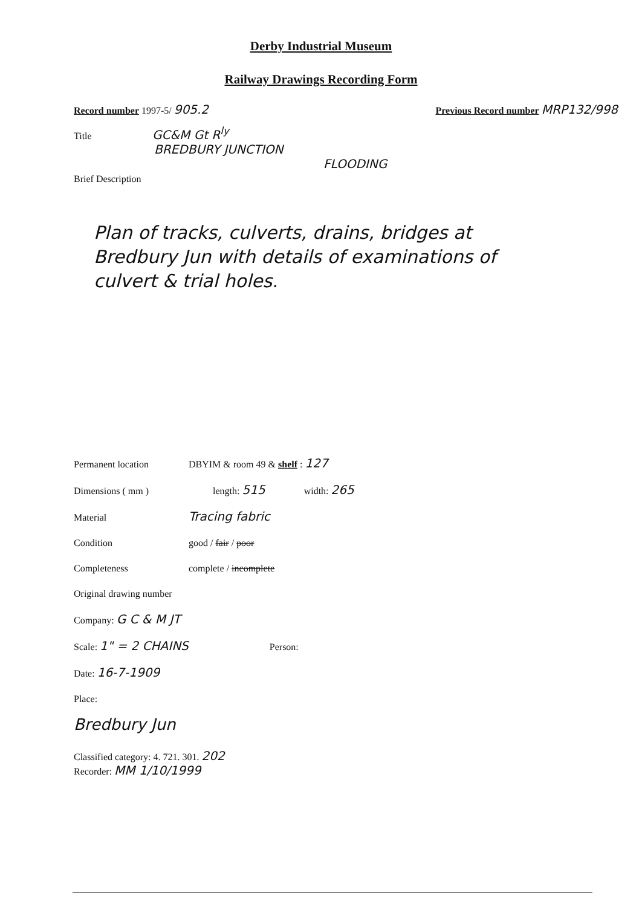Derby Industrial Museum
Railway Drawings Recording Form
Record number 1997-5/ 905.2 Previous Record number MRP132/998
Title GC&M Gt R<sup>ly</sup>
BREDBURY JUNCTION
FLOODING
Brief Description
Plan of tracks, culverts, drains, bridges at Bredbury Jun with details of examinations of culvert & trial holes.
Permanent location DBYIM & room 49 & shelf : 127
Dimensions ( mm ) length: 515 width: 265
Material Tracing fabric
Condition good / fair / poor
Completeness complete / incomplete
Original drawing number
Company: G C & M JT
Scale: 1" = 2 CHAINS Person:
Date: 16-7-1909
Place:
Bredbury Jun
Classified category: 4. 721. 301. 202
Recorder: MM 1/10/1999